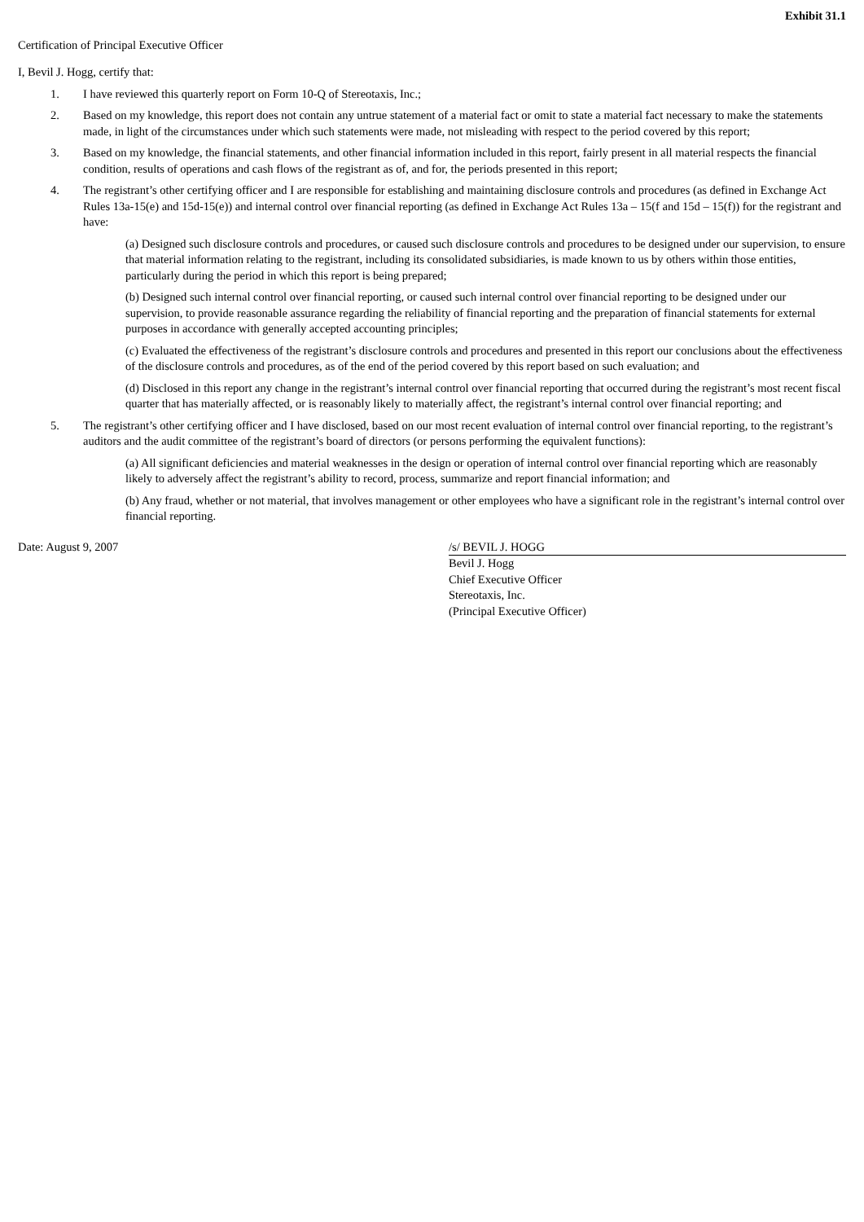Exhibit 31.1
Certification of Principal Executive Officer
I, Bevil J. Hogg, certify that:
1. I have reviewed this quarterly report on Form 10-Q of Stereotaxis, Inc.;
2. Based on my knowledge, this report does not contain any untrue statement of a material fact or omit to state a material fact necessary to make the statements made, in light of the circumstances under which such statements were made, not misleading with respect to the period covered by this report;
3. Based on my knowledge, the financial statements, and other financial information included in this report, fairly present in all material respects the financial condition, results of operations and cash flows of the registrant as of, and for, the periods presented in this report;
4. The registrant’s other certifying officer and I are responsible for establishing and maintaining disclosure controls and procedures (as defined in Exchange Act Rules 13a-15(e) and 15d-15(e)) and internal control over financial reporting (as defined in Exchange Act Rules 13a – 15(f and 15d – 15(f)) for the registrant and have:
(a) Designed such disclosure controls and procedures, or caused such disclosure controls and procedures to be designed under our supervision, to ensure that material information relating to the registrant, including its consolidated subsidiaries, is made known to us by others within those entities, particularly during the period in which this report is being prepared;
(b) Designed such internal control over financial reporting, or caused such internal control over financial reporting to be designed under our supervision, to provide reasonable assurance regarding the reliability of financial reporting and the preparation of financial statements for external purposes in accordance with generally accepted accounting principles;
(c) Evaluated the effectiveness of the registrant’s disclosure controls and procedures and presented in this report our conclusions about the effectiveness of the disclosure controls and procedures, as of the end of the period covered by this report based on such evaluation; and
(d) Disclosed in this report any change in the registrant’s internal control over financial reporting that occurred during the registrant’s most recent fiscal quarter that has materially affected, or is reasonably likely to materially affect, the registrant’s internal control over financial reporting; and
5. The registrant’s other certifying officer and I have disclosed, based on our most recent evaluation of internal control over financial reporting, to the registrant’s auditors and the audit committee of the registrant’s board of directors (or persons performing the equivalent functions):
(a) All significant deficiencies and material weaknesses in the design or operation of internal control over financial reporting which are reasonably likely to adversely affect the registrant’s ability to record, process, summarize and report financial information; and
(b) Any fraud, whether or not material, that involves management or other employees who have a significant role in the registrant’s internal control over financial reporting.
Date: August 9, 2007 /s/ BEVIL J. HOGG
Bevil J. Hogg
Chief Executive Officer
Stereotaxis, Inc.
(Principal Executive Officer)